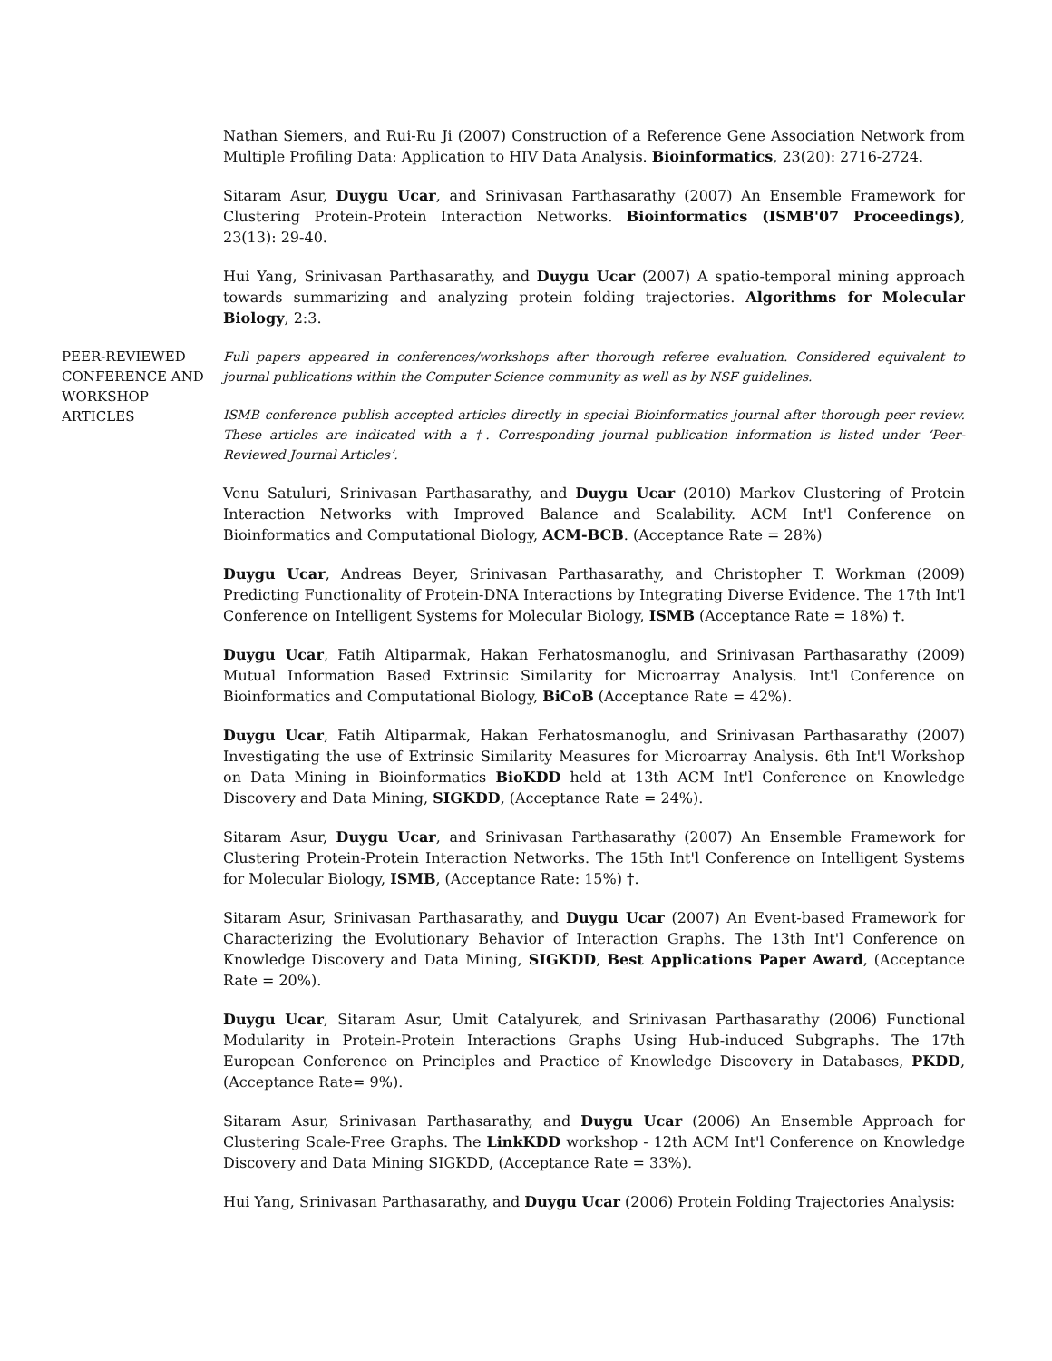Nathan Siemers, and Rui-Ru Ji (2007) Construction of a Reference Gene Association Network from Multiple Profiling Data: Application to HIV Data Analysis. Bioinformatics, 23(20): 2716-2724.
Sitaram Asur, Duygu Ucar, and Srinivasan Parthasarathy (2007) An Ensemble Framework for Clustering Protein-Protein Interaction Networks. Bioinformatics (ISMB'07 Proceedings), 23(13): 29-40.
Hui Yang, Srinivasan Parthasarathy, and Duygu Ucar (2007) A spatio-temporal mining approach towards summarizing and analyzing protein folding trajectories. Algorithms for Molecular Biology, 2:3.
PEER-REVIEWED CONFERENCE AND WORKSHOP ARTICLES
Full papers appeared in conferences/workshops after thorough referee evaluation. Considered equivalent to journal publications within the Computer Science community as well as by NSF guidelines.
ISMB conference publish accepted articles directly in special Bioinformatics journal after thorough peer review. These articles are indicated with a †. Corresponding journal publication information is listed under ‘Peer-Reviewed Journal Articles’.
Venu Satuluri, Srinivasan Parthasarathy, and Duygu Ucar (2010) Markov Clustering of Protein Interaction Networks with Improved Balance and Scalability. ACM Int'l Conference on Bioinformatics and Computational Biology, ACM-BCB. (Acceptance Rate = 28%)
Duygu Ucar, Andreas Beyer, Srinivasan Parthasarathy, and Christopher T. Workman (2009) Predicting Functionality of Protein-DNA Interactions by Integrating Diverse Evidence. The 17th Int'l Conference on Intelligent Systems for Molecular Biology, ISMB (Acceptance Rate = 18%) †.
Duygu Ucar, Fatih Altiparmak, Hakan Ferhatosmanoglu, and Srinivasan Parthasarathy (2009) Mutual Information Based Extrinsic Similarity for Microarray Analysis. Int'l Conference on Bioinformatics and Computational Biology, BiCoB (Acceptance Rate = 42%).
Duygu Ucar, Fatih Altiparmak, Hakan Ferhatosmanoglu, and Srinivasan Parthasarathy (2007) Investigating the use of Extrinsic Similarity Measures for Microarray Analysis. 6th Int'l Workshop on Data Mining in Bioinformatics BioKDD held at 13th ACM Int'l Conference on Knowledge Discovery and Data Mining, SIGKDD, (Acceptance Rate = 24%).
Sitaram Asur, Duygu Ucar, and Srinivasan Parthasarathy (2007) An Ensemble Framework for Clustering Protein-Protein Interaction Networks. The 15th Int'l Conference on Intelligent Systems for Molecular Biology, ISMB, (Acceptance Rate: 15%) †.
Sitaram Asur, Srinivasan Parthasarathy, and Duygu Ucar (2007) An Event-based Framework for Characterizing the Evolutionary Behavior of Interaction Graphs. The 13th Int'l Conference on Knowledge Discovery and Data Mining, SIGKDD, Best Applications Paper Award, (Acceptance Rate = 20%).
Duygu Ucar, Sitaram Asur, Umit Catalyurek, and Srinivasan Parthasarathy (2006) Functional Modularity in Protein-Protein Interactions Graphs Using Hub-induced Subgraphs. The 17th European Conference on Principles and Practice of Knowledge Discovery in Databases, PKDD, (Acceptance Rate= 9%).
Sitaram Asur, Srinivasan Parthasarathy, and Duygu Ucar (2006) An Ensemble Approach for Clustering Scale-Free Graphs. The LinkKDD workshop - 12th ACM Int'l Conference on Knowledge Discovery and Data Mining SIGKDD, (Acceptance Rate = 33%).
Hui Yang, Srinivasan Parthasarathy, and Duygu Ucar (2006) Protein Folding Trajectories Analysis: